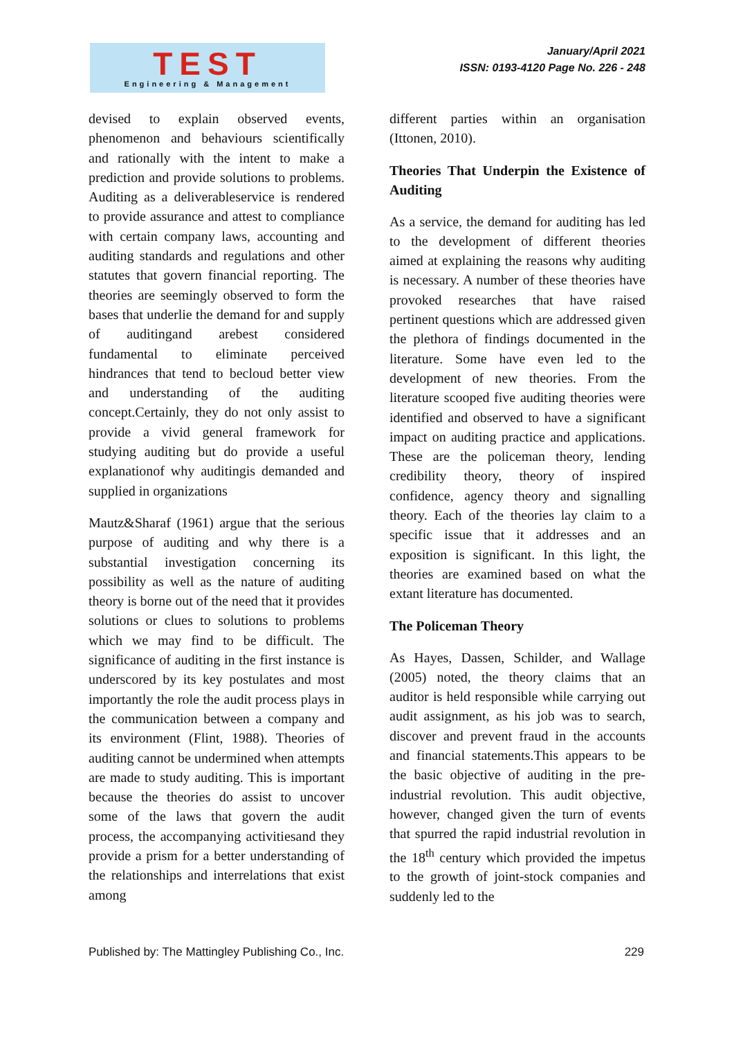TEST
Engineering & Management
January/April 2021
ISSN: 0193-4120 Page No. 226 - 248
devised to explain observed events, phenomenon and behaviours scientifically and rationally with the intent to make a prediction and provide solutions to problems. Auditing as a deliverableservice is rendered to provide assurance and attest to compliance with certain company laws, accounting and auditing standards and regulations and other statutes that govern financial reporting. The theories are seemingly observed to form the bases that underlie the demand for and supply of auditingand arebest considered fundamental to eliminate perceived hindrances that tend to becloud better view and understanding of the auditing concept.Certainly, they do not only assist to provide a vivid general framework for studying auditing but do provide a useful explanationof why auditingis demanded and supplied in organizations
Mautz&Sharaf (1961) argue that the serious purpose of auditing and why there is a substantial investigation concerning its possibility as well as the nature of auditing theory is borne out of the need that it provides solutions or clues to solutions to problems which we may find to be difficult. The significance of auditing in the first instance is underscored by its key postulates and most importantly the role the audit process plays in the communication between a company and its environment (Flint, 1988). Theories of auditing cannot be undermined when attempts are made to study auditing. This is important because the theories do assist to uncover some of the laws that govern the audit process, the accompanying activitiesand they provide a prism for a better understanding of the relationships and interrelations that exist among
different parties within an organisation (Ittonen, 2010).
Theories That Underpin the Existence of Auditing
As a service, the demand for auditing has led to the development of different theories aimed at explaining the reasons why auditing is necessary. A number of these theories have provoked researches that have raised pertinent questions which are addressed given the plethora of findings documented in the literature. Some have even led to the development of new theories. From the literature scooped five auditing theories were identified and observed to have a significant impact on auditing practice and applications. These are the policeman theory, lending credibility theory, theory of inspired confidence, agency theory and signalling theory. Each of the theories lay claim to a specific issue that it addresses and an exposition is significant. In this light, the theories are examined based on what the extant literature has documented.
The Policeman Theory
As Hayes, Dassen, Schilder, and Wallage (2005) noted, the theory claims that an auditor is held responsible while carrying out audit assignment, as his job was to search, discover and prevent fraud in the accounts and financial statements.This appears to be the basic objective of auditing in the pre-industrial revolution. This audit objective, however, changed given the turn of events that spurred the rapid industrial revolution in the 18<sup>th</sup> century which provided the impetus to the growth of joint-stock companies and suddenly led to the
Published by: The Mattingley Publishing Co., Inc. 229